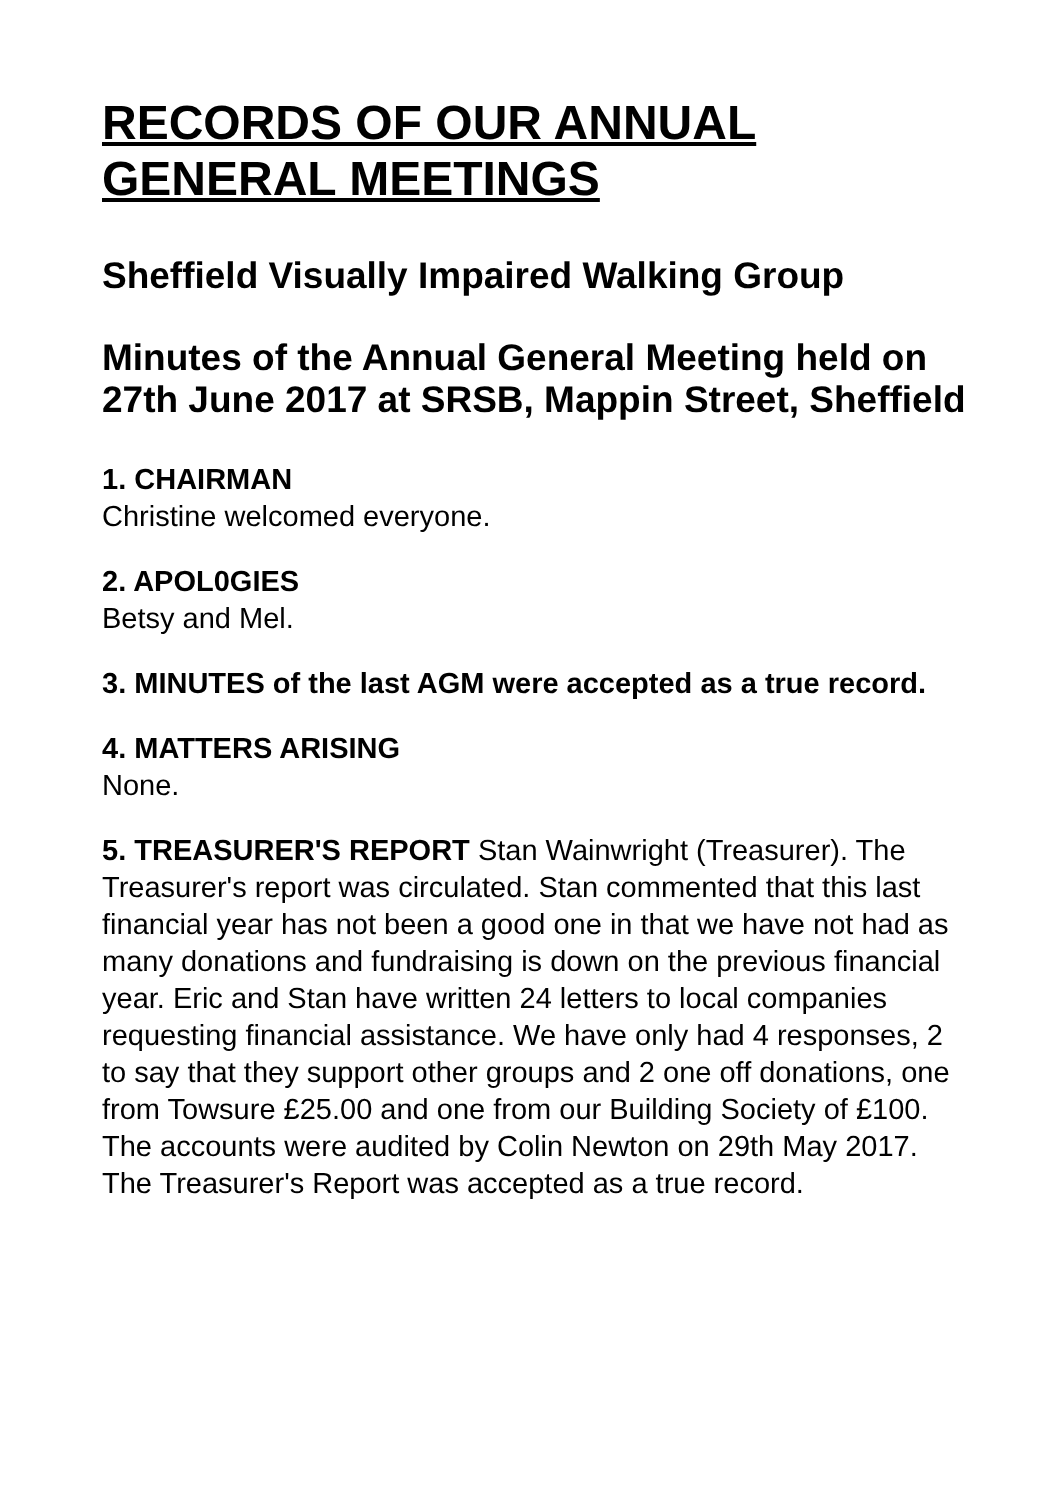RECORDS OF OUR ANNUAL GENERAL MEETINGS
Sheffield Visually Impaired Walking Group
Minutes of the Annual General Meeting held on 27th June 2017 at SRSB, Mappin Street, Sheffield
1. CHAIRMAN
Christine welcomed everyone.
2. APOL0GIES
Betsy and Mel.
3. MINUTES of the last AGM were accepted as a true record.
4. MATTERS ARISING
None.
5. TREASURER'S REPORT Stan Wainwright (Treasurer). The Treasurer's report was circulated. Stan commented that this last financial year has not been a good one in that we have not had as many donations and fundraising is down on the previous financial year. Eric and Stan have written 24 letters to local companies requesting financial assistance. We have only had 4 responses, 2 to say that they support other groups and 2 one off donations, one from Towsure £25.00 and one from our Building Society of £100. The accounts were audited by Colin Newton on 29th May 2017. The Treasurer's Report was accepted as a true record.